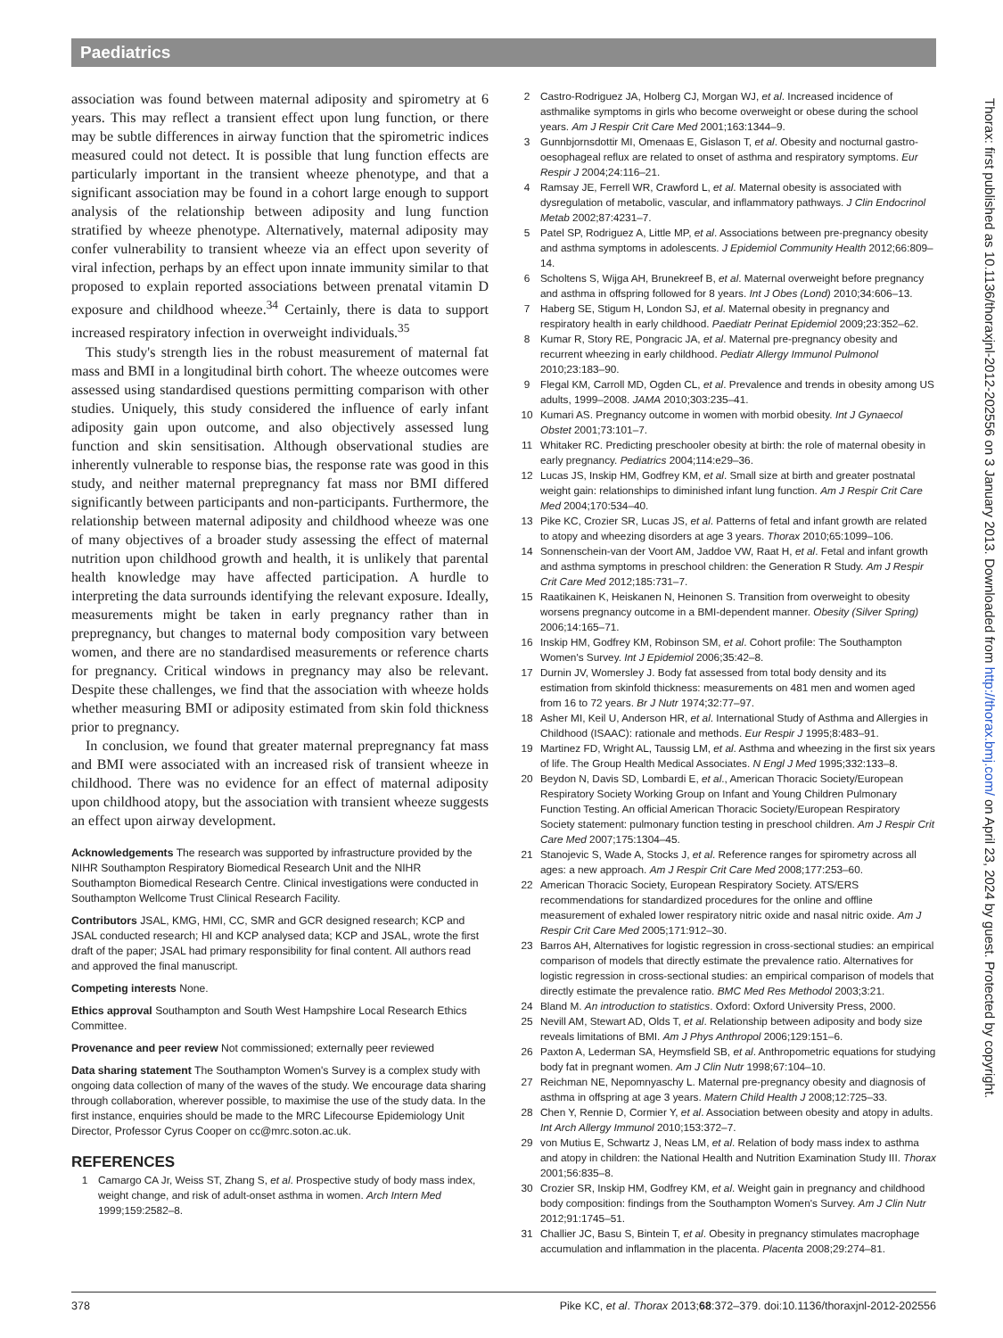Paediatrics
association was found between maternal adiposity and spirometry at 6 years. This may reflect a transient effect upon lung function, or there may be subtle differences in airway function that the spirometric indices measured could not detect. It is possible that lung function effects are particularly important in the transient wheeze phenotype, and that a significant association may be found in a cohort large enough to support analysis of the relationship between adiposity and lung function stratified by wheeze phenotype. Alternatively, maternal adiposity may confer vulnerability to transient wheeze via an effect upon severity of viral infection, perhaps by an effect upon innate immunity similar to that proposed to explain reported associations between prenatal vitamin D exposure and childhood wheeze.<sup>34</sup> Certainly, there is data to support increased respiratory infection in overweight individuals.<sup>35</sup>
This study's strength lies in the robust measurement of maternal fat mass and BMI in a longitudinal birth cohort. The wheeze outcomes were assessed using standardised questions permitting comparison with other studies. Uniquely, this study considered the influence of early infant adiposity gain upon outcome, and also objectively assessed lung function and skin sensitisation. Although observational studies are inherently vulnerable to response bias, the response rate was good in this study, and neither maternal prepregnancy fat mass nor BMI differed significantly between participants and non-participants. Furthermore, the relationship between maternal adiposity and childhood wheeze was one of many objectives of a broader study assessing the effect of maternal nutrition upon childhood growth and health, it is unlikely that parental health knowledge may have affected participation. A hurdle to interpreting the data surrounds identifying the relevant exposure. Ideally, measurements might be taken in early pregnancy rather than in prepregnancy, but changes to maternal body composition vary between women, and there are no standardised measurements or reference charts for pregnancy. Critical windows in pregnancy may also be relevant. Despite these challenges, we find that the association with wheeze holds whether measuring BMI or adiposity estimated from skin fold thickness prior to pregnancy.
In conclusion, we found that greater maternal prepregnancy fat mass and BMI were associated with an increased risk of transient wheeze in childhood. There was no evidence for an effect of maternal adiposity upon childhood atopy, but the association with transient wheeze suggests an effect upon airway development.
Acknowledgements The research was supported by infrastructure provided by the NIHR Southampton Respiratory Biomedical Research Unit and the NIHR Southampton Biomedical Research Centre. Clinical investigations were conducted in Southampton Wellcome Trust Clinical Research Facility.
Contributors JSAL, KMG, HMI, CC, SMR and GCR designed research; KCP and JSAL conducted research; HI and KCP analysed data; KCP and JSAL, wrote the first draft of the paper; JSAL had primary responsibility for final content. All authors read and approved the final manuscript.
Competing interests None.
Ethics approval Southampton and South West Hampshire Local Research Ethics Committee.
Provenance and peer review Not commissioned; externally peer reviewed
Data sharing statement The Southampton Women's Survey is a complex study with ongoing data collection of many of the waves of the study. We encourage data sharing through collaboration, wherever possible, to maximise the use of the study data. In the first instance, enquiries should be made to the MRC Lifecourse Epidemiology Unit Director, Professor Cyrus Cooper on cc@mrc.soton.ac.uk.
REFERENCES
1 Camargo CA Jr, Weiss ST, Zhang S, et al. Prospective study of body mass index, weight change, and risk of adult-onset asthma in women. Arch Intern Med 1999;159:2582–8.
2 Castro-Rodriguez JA, Holberg CJ, Morgan WJ, et al. Increased incidence of asthmalike symptoms in girls who become overweight or obese during the school years. Am J Respir Crit Care Med 2001;163:1344–9.
3 Gunnbjornsdottir MI, Omenaas E, Gislason T, et al. Obesity and nocturnal gastro-oesophageal reflux are related to onset of asthma and respiratory symptoms. Eur Respir J 2004;24:116–21.
4 Ramsay JE, Ferrell WR, Crawford L, et al. Maternal obesity is associated with dysregulation of metabolic, vascular, and inflammatory pathways. J Clin Endocrinol Metab 2002;87:4231–7.
5 Patel SP, Rodriguez A, Little MP, et al. Associations between pre-pregnancy obesity and asthma symptoms in adolescents. J Epidemiol Community Health 2012;66:809–14.
6 Scholtens S, Wijga AH, Brunekreef B, et al. Maternal overweight before pregnancy and asthma in offspring followed for 8 years. Int J Obes (Lond) 2010;34:606–13.
7 Haberg SE, Stigum H, London SJ, et al. Maternal obesity in pregnancy and respiratory health in early childhood. Paediatr Perinat Epidemiol 2009;23:352–62.
8 Kumar R, Story RE, Pongracic JA, et al. Maternal pre-pregnancy obesity and recurrent wheezing in early childhood. Pediatr Allergy Immunol Pulmonol 2010;23:183–90.
9 Flegal KM, Carroll MD, Ogden CL, et al. Prevalence and trends in obesity among US adults, 1999–2008. JAMA 2010;303:235–41.
10 Kumari AS. Pregnancy outcome in women with morbid obesity. Int J Gynaecol Obstet 2001;73:101–7.
11 Whitaker RC. Predicting preschooler obesity at birth: the role of maternal obesity in early pregnancy. Pediatrics 2004;114:e29–36.
12 Lucas JS, Inskip HM, Godfrey KM, et al. Small size at birth and greater postnatal weight gain: relationships to diminished infant lung function. Am J Respir Crit Care Med 2004;170:534–40.
13 Pike KC, Crozier SR, Lucas JS, et al. Patterns of fetal and infant growth are related to atopy and wheezing disorders at age 3 years. Thorax 2010;65:1099–106.
14 Sonnenschein-van der Voort AM, Jaddoe VW, Raat H, et al. Fetal and infant growth and asthma symptoms in preschool children: the Generation R Study. Am J Respir Crit Care Med 2012;185:731–7.
15 Raatikainen K, Heiskanen N, Heinonen S. Transition from overweight to obesity worsens pregnancy outcome in a BMI-dependent manner. Obesity (Silver Spring) 2006;14:165–71.
16 Inskip HM, Godfrey KM, Robinson SM, et al. Cohort profile: The Southampton Women's Survey. Int J Epidemiol 2006;35:42–8.
17 Durnin JV, Womersley J. Body fat assessed from total body density and its estimation from skinfold thickness: measurements on 481 men and women aged from 16 to 72 years. Br J Nutr 1974;32:77–97.
18 Asher MI, Keil U, Anderson HR, et al. International Study of Asthma and Allergies in Childhood (ISAAC): rationale and methods. Eur Respir J 1995;8:483–91.
19 Martinez FD, Wright AL, Taussig LM, et al. Asthma and wheezing in the first six years of life. The Group Health Medical Associates. N Engl J Med 1995;332:133–8.
20 Beydon N, Davis SD, Lombardi E, et al., American Thoracic Society/European Respiratory Society Working Group on Infant and Young Children Pulmonary Function Testing. An official American Thoracic Society/European Respiratory Society statement: pulmonary function testing in preschool children. Am J Respir Crit Care Med 2007;175:1304–45.
21 Stanojevic S, Wade A, Stocks J, et al. Reference ranges for spirometry across all ages: a new approach. Am J Respir Crit Care Med 2008;177:253–60.
22 American Thoracic Society, European Respiratory Society. ATS/ERS recommendations for standardized procedures for the online and offline measurement of exhaled lower respiratory nitric oxide and nasal nitric oxide. Am J Respir Crit Care Med 2005;171:912–30.
23 Barros AH, Alternatives for logistic regression in cross-sectional studies: an empirical comparison of models that directly estimate the prevalence ratio. Alternatives for logistic regression in cross-sectional studies: an empirical comparison of models that directly estimate the prevalence ratio. BMC Med Res Methodol 2003;3:21.
24 Bland M. An introduction to statistics. Oxford: Oxford University Press, 2000.
25 Nevill AM, Stewart AD, Olds T, et al. Relationship between adiposity and body size reveals limitations of BMI. Am J Phys Anthropol 2006;129:151–6.
26 Paxton A, Lederman SA, Heymsfield SB, et al. Anthropometric equations for studying body fat in pregnant women. Am J Clin Nutr 1998;67:104–10.
27 Reichman NE, Nepomnyaschy L. Maternal pre-pregnancy obesity and diagnosis of asthma in offspring at age 3 years. Matern Child Health J 2008;12:725–33.
28 Chen Y, Rennie D, Cormier Y, et al. Association between obesity and atopy in adults. Int Arch Allergy Immunol 2010;153:372–7.
29 von Mutius E, Schwartz J, Neas LM, et al. Relation of body mass index to asthma and atopy in children: the National Health and Nutrition Examination Study III. Thorax 2001;56:835–8.
30 Crozier SR, Inskip HM, Godfrey KM, et al. Weight gain in pregnancy and childhood body composition: findings from the Southampton Women's Survey. Am J Clin Nutr 2012;91:1745–51.
31 Challier JC, Basu S, Bintein T, et al. Obesity in pregnancy stimulates macrophage accumulation and inflammation in the placenta. Placenta 2008;29:274–81.
Thorax: first published as 10.1136/thoraxjnl-2012-202556 on 3 January 2013. Downloaded from http://thorax.bmj.com/ on April 23, 2024 by guest. Protected by copyright.
378 Pike KC, et al. Thorax 2013;68:372–379. doi:10.1136/thoraxjnl-2012-202556